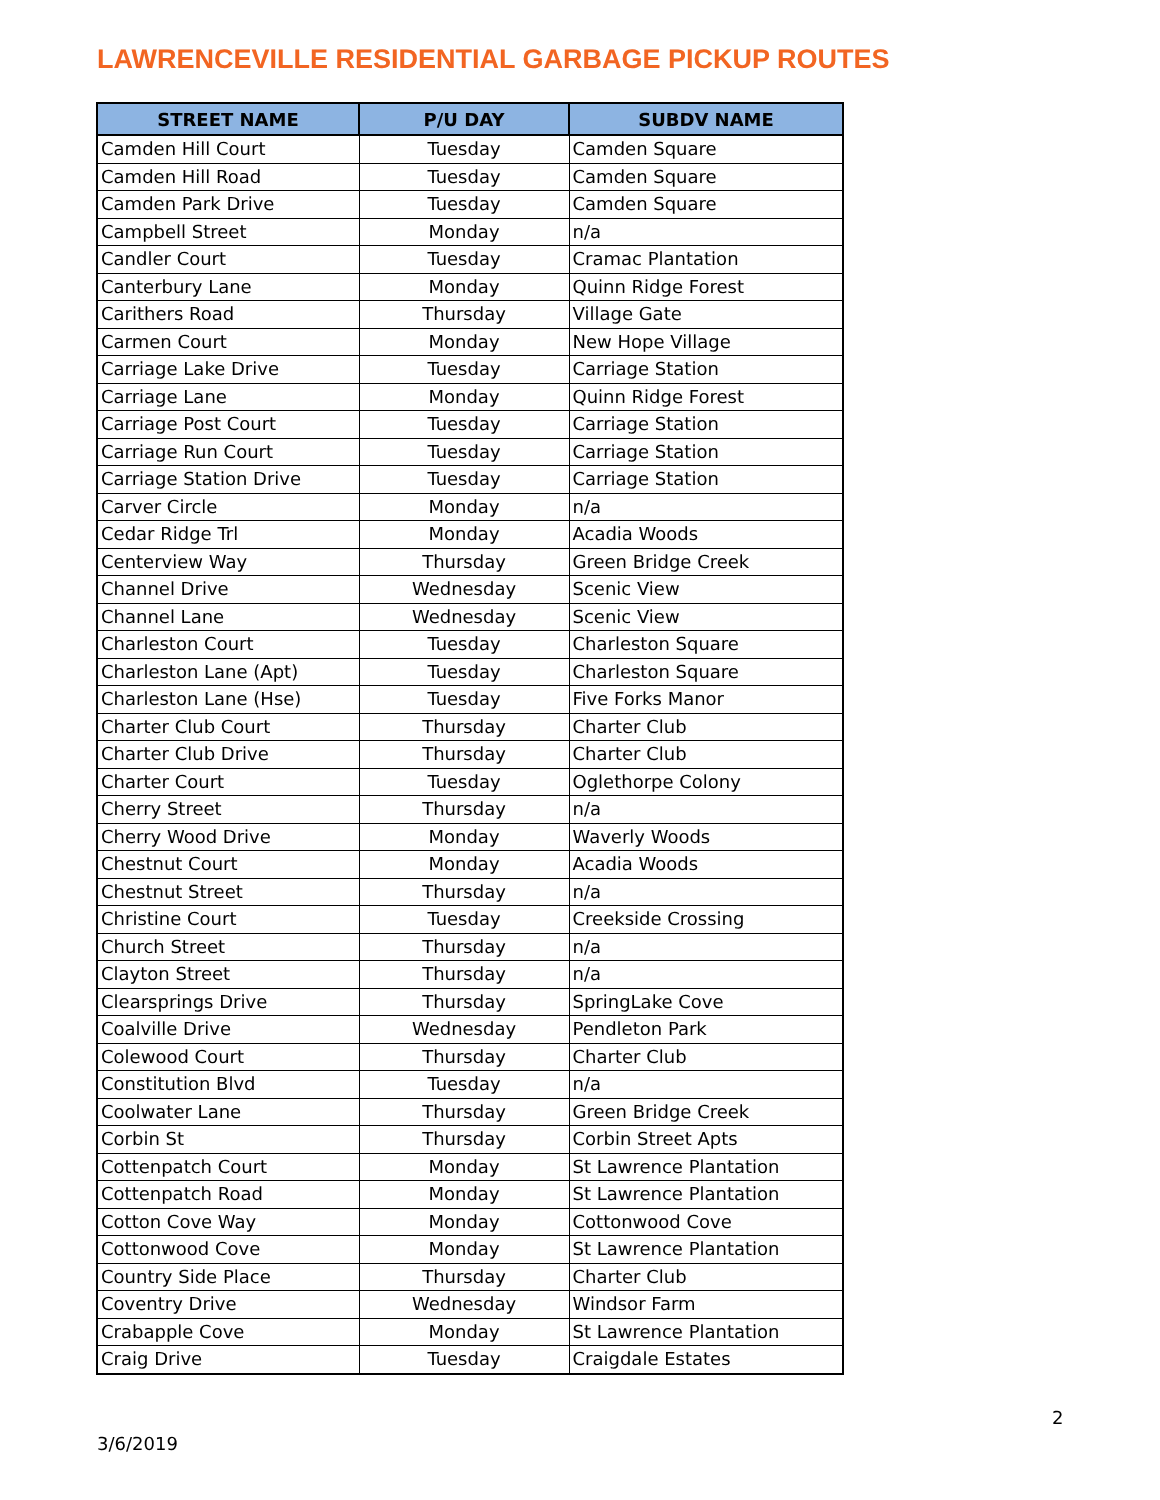LAWRENCEVILLE RESIDENTIAL GARBAGE PICKUP ROUTES
| STREET NAME | P/U DAY | SUBDV NAME |
| --- | --- | --- |
| Camden Hill Court | Tuesday | Camden Square |
| Camden Hill Road | Tuesday | Camden Square |
| Camden Park Drive | Tuesday | Camden Square |
| Campbell Street | Monday | n/a |
| Candler Court | Tuesday | Cramac Plantation |
| Canterbury Lane | Monday | Quinn Ridge Forest |
| Carithers Road | Thursday | Village Gate |
| Carmen Court | Monday | New Hope Village |
| Carriage Lake Drive | Tuesday | Carriage Station |
| Carriage Lane | Monday | Quinn Ridge Forest |
| Carriage Post Court | Tuesday | Carriage Station |
| Carriage Run Court | Tuesday | Carriage Station |
| Carriage Station Drive | Tuesday | Carriage Station |
| Carver Circle | Monday | n/a |
| Cedar Ridge Trl | Monday | Acadia Woods |
| Centerview Way | Thursday | Green Bridge Creek |
| Channel Drive | Wednesday | Scenic View |
| Channel Lane | Wednesday | Scenic View |
| Charleston Court | Tuesday | Charleston Square |
| Charleston Lane (Apt) | Tuesday | Charleston Square |
| Charleston Lane (Hse) | Tuesday | Five Forks Manor |
| Charter Club Court | Thursday | Charter Club |
| Charter Club Drive | Thursday | Charter Club |
| Charter Court | Tuesday | Oglethorpe Colony |
| Cherry Street | Thursday | n/a |
| Cherry Wood Drive | Monday | Waverly Woods |
| Chestnut Court | Monday | Acadia Woods |
| Chestnut Street | Thursday | n/a |
| Christine Court | Tuesday | Creekside Crossing |
| Church Street | Thursday | n/a |
| Clayton Street | Thursday | n/a |
| Clearsprings Drive | Thursday | SpringLake Cove |
| Coalville Drive | Wednesday | Pendleton Park |
| Colewood Court | Thursday | Charter Club |
| Constitution Blvd | Tuesday | n/a |
| Coolwater Lane | Thursday | Green Bridge Creek |
| Corbin St | Thursday | Corbin Street Apts |
| Cottenpatch Court | Monday | St Lawrence Plantation |
| Cottenpatch Road | Monday | St Lawrence Plantation |
| Cotton Cove Way | Monday | Cottonwood Cove |
| Cottonwood Cove | Monday | St Lawrence Plantation |
| Country Side Place | Thursday | Charter Club |
| Coventry Drive | Wednesday | Windsor Farm |
| Crabapple Cove | Monday | St Lawrence Plantation |
| Craig Drive | Tuesday | Craigdale Estates |
2
3/6/2019